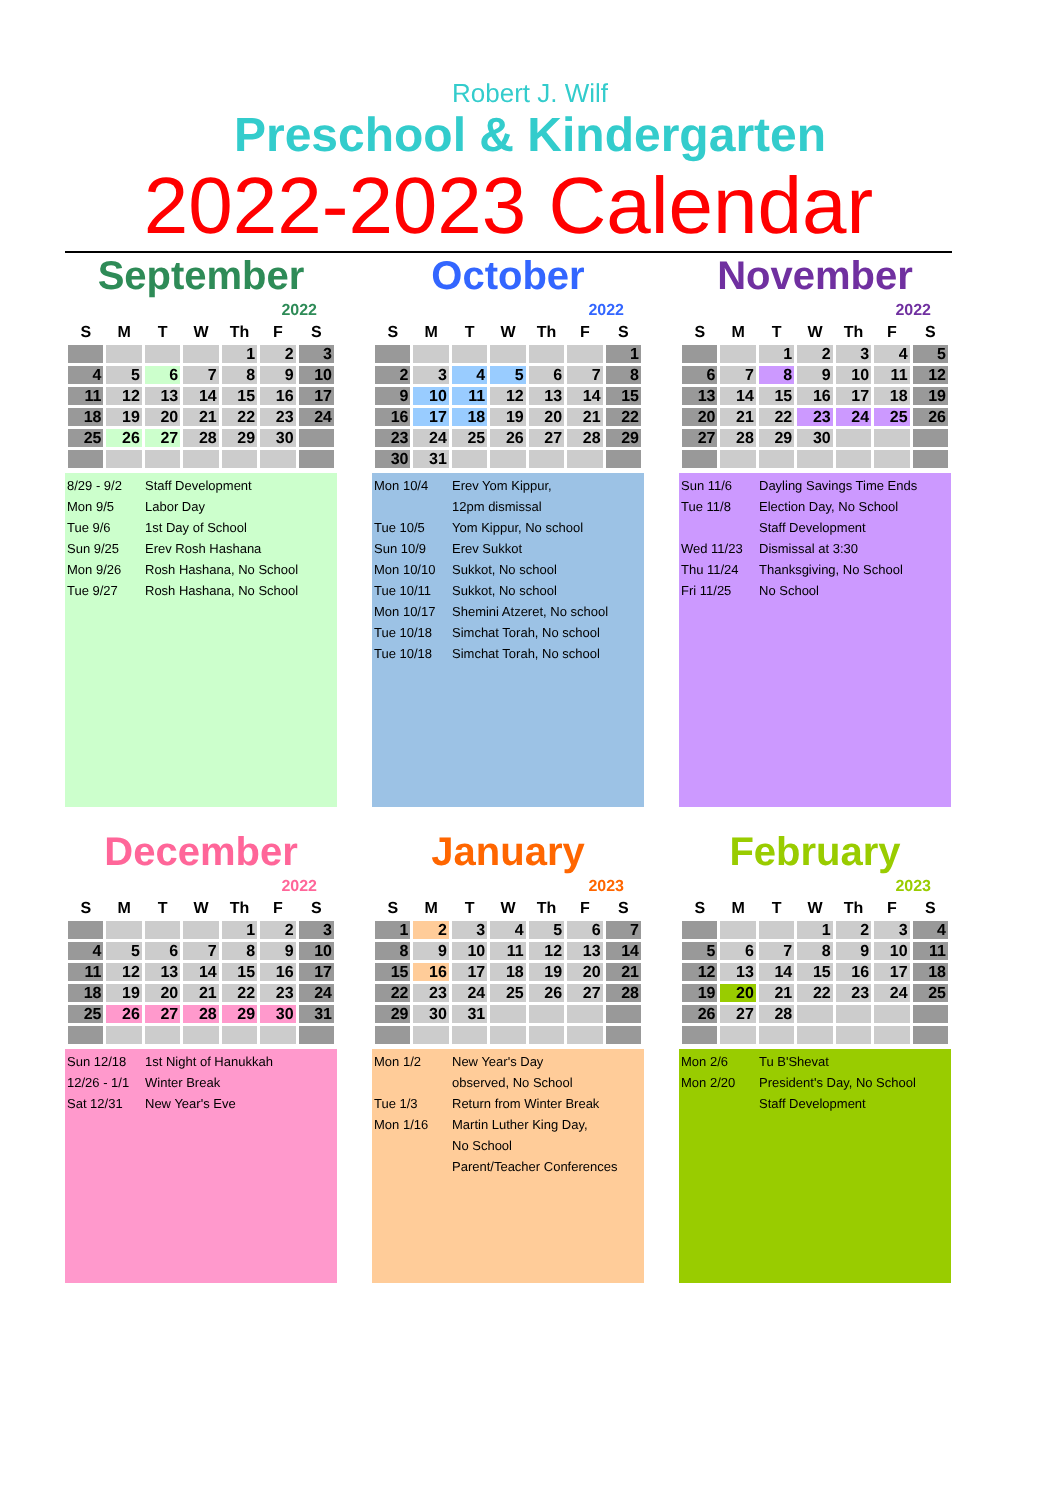Robert J. Wilf
Preschool & Kindergarten
2022-2023 Calendar
September
2022
| S | M | T | W | Th | F | S |
| --- | --- | --- | --- | --- | --- | --- |
| | | | | 1 | 2 | 3 |
| 4 | 5 | 6 | 7 | 8 | 9 | 10 |
| 11 | 12 | 13 | 14 | 15 | 16 | 17 |
| 18 | 19 | 20 | 21 | 22 | 23 | 24 |
| 25 | 26 | 27 | 28 | 29 | 30 | |
8/29 - 9/2 Staff Development
Mon 9/5 Labor Day
Tue 9/6 1st Day of School
Sun 9/25 Erev Rosh Hashana
Mon 9/26 Rosh Hashana, No School
Tue 9/27 Rosh Hashana, No School
October
2022
| S | M | T | W | Th | F | S |
| --- | --- | --- | --- | --- | --- | --- |
| | | | | | | 1 |
| 2 | 3 | 4 | 5 | 6 | 7 | 8 |
| 9 | 10 | 11 | 12 | 13 | 14 | 15 |
| 16 | 17 | 18 | 19 | 20 | 21 | 22 |
| 23 | 24 | 25 | 26 | 27 | 28 | 29 |
| 30 | 31 | | | | | |
Mon 10/4 Erev Yom Kippur,
12pm dismissal
Tue 10/5 Yom Kippur, No school
Sun 10/9 Erev Sukkot
Mon 10/10 Sukkot, No school
Tue 10/11 Sukkot, No school
Mon 10/17 Shemini Atzeret, No school
Tue 10/18 Simchat Torah, No school
Tue 10/18 Simchat Torah, No school
November
2022
| S | M | T | W | Th | F | S |
| --- | --- | --- | --- | --- | --- | --- |
| | | 1 | 2 | 3 | 4 | 5 |
| 6 | 7 | 8 | 9 | 10 | 11 | 12 |
| 13 | 14 | 15 | 16 | 17 | 18 | 19 |
| 20 | 21 | 22 | 23 | 24 | 25 | 26 |
| 27 | 28 | 29 | 30 | | | |
Sun 11/6 Dayling Savings Time Ends
Tue 11/8 Election Day, No School
Staff Development
Wed 11/23 Dismissal at 3:30
Thu 11/24 Thanksgiving, No School
Fri 11/25 No School
December
2022
| S | M | T | W | Th | F | S |
| --- | --- | --- | --- | --- | --- | --- |
| | | | | 1 | 2 | 3 |
| 4 | 5 | 6 | 7 | 8 | 9 | 10 |
| 11 | 12 | 13 | 14 | 15 | 16 | 17 |
| 18 | 19 | 20 | 21 | 22 | 23 | 24 |
| 25 | 26 | 27 | 28 | 29 | 30 | 31 |
Sun 12/18 1st Night of Hanukkah
12/26 - 1/1 Winter Break
Sat 12/31 New Year's Eve
January
2023
| S | M | T | W | Th | F | S |
| --- | --- | --- | --- | --- | --- | --- |
| 1 | 2 | 3 | 4 | 5 | 6 | 7 |
| 8 | 9 | 10 | 11 | 12 | 13 | 14 |
| 15 | 16 | 17 | 18 | 19 | 20 | 21 |
| 22 | 23 | 24 | 25 | 26 | 27 | 28 |
| 29 | 30 | 31 | | | | |
Mon 1/2 New Year's Day
observed, No School
Tue 1/3 Return from Winter Break
Mon 1/16 Martin Luther King Day,
No School
Parent/Teacher Conferences
February
2023
| S | M | T | W | Th | F | S |
| --- | --- | --- | --- | --- | --- | --- |
| | | | 1 | 2 | 3 | 4 |
| 5 | 6 | 7 | 8 | 9 | 10 | 11 |
| 12 | 13 | 14 | 15 | 16 | 17 | 18 |
| 19 | 20 | 21 | 22 | 23 | 24 | 25 |
| 26 | 27 | 28 | | | | |
Mon 2/6 Tu B'Shevat
Mon 2/20 President's Day, No School
Staff Development